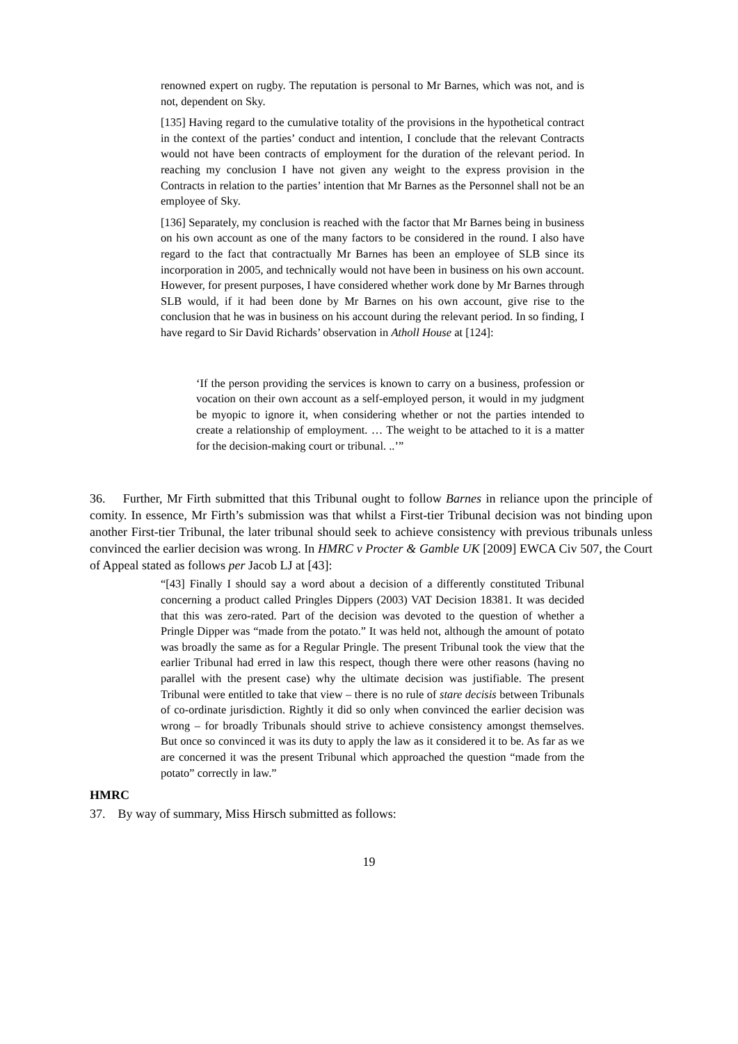renowned expert on rugby. The reputation is personal to Mr Barnes, which was not, and is not, dependent on Sky.
[135] Having regard to the cumulative totality of the provisions in the hypothetical contract in the context of the parties’ conduct and intention, I conclude that the relevant Contracts would not have been contracts of employment for the duration of the relevant period. In reaching my conclusion I have not given any weight to the express provision in the Contracts in relation to the parties’ intention that Mr Barnes as the Personnel shall not be an employee of Sky.
[136] Separately, my conclusion is reached with the factor that Mr Barnes being in business on his own account as one of the many factors to be considered in the round. I also have regard to the fact that contractually Mr Barnes has been an employee of SLB since its incorporation in 2005, and technically would not have been in business on his own account. However, for present purposes, I have considered whether work done by Mr Barnes through SLB would, if it had been done by Mr Barnes on his own account, give rise to the conclusion that he was in business on his account during the relevant period. In so finding, I have regard to Sir David Richards’ observation in Atholl House at [124]:
‘If the person providing the services is known to carry on a business, profession or vocation on their own account as a self-employed person, it would in my judgment be myopic to ignore it, when considering whether or not the parties intended to create a relationship of employment. … The weight to be attached to it is a matter for the decision-making court or tribunal. ..’”
36. Further, Mr Firth submitted that this Tribunal ought to follow Barnes in reliance upon the principle of comity. In essence, Mr Firth’s submission was that whilst a First-tier Tribunal decision was not binding upon another First-tier Tribunal, the later tribunal should seek to achieve consistency with previous tribunals unless convinced the earlier decision was wrong. In HMRC v Procter & Gamble UK [2009] EWCA Civ 507, the Court of Appeal stated as follows per Jacob LJ at [43]:
“[43] Finally I should say a word about a decision of a differently constituted Tribunal concerning a product called Pringles Dippers (2003) VAT Decision 18381. It was decided that this was zero-rated. Part of the decision was devoted to the question of whether a Pringle Dipper was “made from the potato.” It was held not, although the amount of potato was broadly the same as for a Regular Pringle. The present Tribunal took the view that the earlier Tribunal had erred in law this respect, though there were other reasons (having no parallel with the present case) why the ultimate decision was justifiable. The present Tribunal were entitled to take that view – there is no rule of stare decisis between Tribunals of co-ordinate jurisdiction. Rightly it did so only when convinced the earlier decision was wrong – for broadly Tribunals should strive to achieve consistency amongst themselves. But once so convinced it was its duty to apply the law as it considered it to be. As far as we are concerned it was the present Tribunal which approached the question “made from the potato” correctly in law.”
HMRC
37. By way of summary, Miss Hirsch submitted as follows:
19